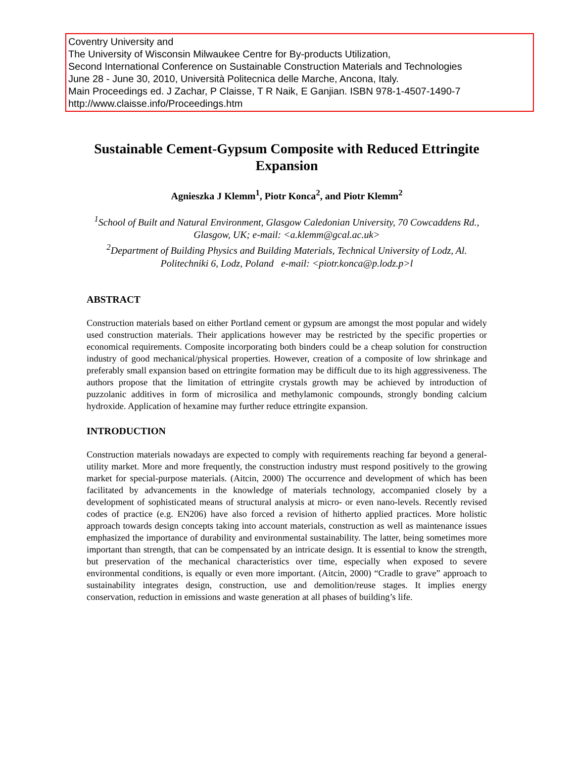Coventry University and
The University of Wisconsin Milwaukee Centre for By-products Utilization,
Second International Conference on Sustainable Construction Materials and Technologies
June 28 - June 30, 2010, Università Politecnica delle Marche, Ancona, Italy.
Main Proceedings ed. J Zachar, P Claisse, T R Naik, E Ganjian. ISBN 978-1-4507-1490-7
http://www.claisse.info/Proceedings.htm
Sustainable Cement-Gypsum Composite with Reduced Ettringite Expansion
Agnieszka J Klemm<sup>1</sup>, Piotr Konca<sup>2</sup>, and Piotr Klemm<sup>2</sup>
<sup>1</sup> School of Built and Natural Environment, Glasgow Caledonian University, 70 Cowcaddens Rd., Glasgow, UK; e-mail: <a.klemm@gcal.ac.uk>
<sup>2</sup> Department of Building Physics and Building Materials, Technical University of Lodz, Al. Politechniki 6, Lodz, Poland e-mail: <piotr.konca@p.lodz.p>l
ABSTRACT
Construction materials based on either Portland cement or gypsum are amongst the most popular and widely used construction materials. Their applications however may be restricted by the specific properties or economical requirements. Composite incorporating both binders could be a cheap solution for construction industry of good mechanical/physical properties. However, creation of a composite of low shrinkage and preferably small expansion based on ettringite formation may be difficult due to its high aggressiveness. The authors propose that the limitation of ettringite crystals growth may be achieved by introduction of puzzolanic additives in form of microsilica and methylamonic compounds, strongly bonding calcium hydroxide. Application of hexamine may further reduce ettringite expansion.
INTRODUCTION
Construction materials nowadays are expected to comply with requirements reaching far beyond a general-utility market. More and more frequently, the construction industry must respond positively to the growing market for special-purpose materials. (Aitcin, 2000) The occurrence and development of which has been facilitated by advancements in the knowledge of materials technology, accompanied closely by a development of sophisticated means of structural analysis at micro- or even nano-levels. Recently revised codes of practice (e.g. EN206) have also forced a revision of hitherto applied practices. More holistic approach towards design concepts taking into account materials, construction as well as maintenance issues emphasized the importance of durability and environmental sustainability. The latter, being sometimes more important than strength, that can be compensated by an intricate design. It is essential to know the strength, but preservation of the mechanical characteristics over time, especially when exposed to severe environmental conditions, is equally or even more important. (Aitcin, 2000) “Cradle to grave” approach to sustainability integrates design, construction, use and demolition/reuse stages. It implies energy conservation, reduction in emissions and waste generation at all phases of building’s life.